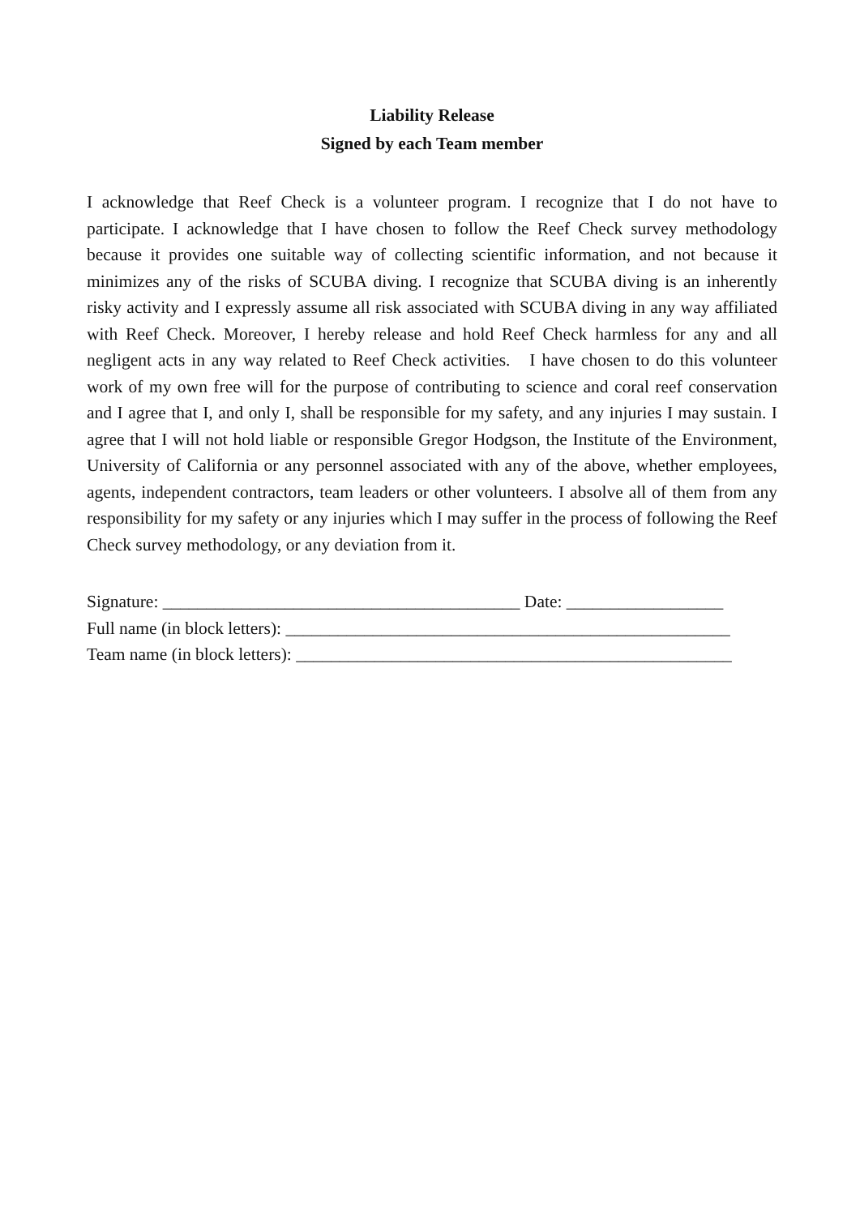Liability Release
Signed by each Team member
I acknowledge that Reef Check is a volunteer program. I recognize that I do not have to participate. I acknowledge that I have chosen to follow the Reef Check survey methodology because it provides one suitable way of collecting scientific information, and not because it minimizes any of the risks of SCUBA diving. I recognize that SCUBA diving is an inherently risky activity and I expressly assume all risk associated with SCUBA diving in any way affiliated with Reef Check. Moreover, I hereby release and hold Reef Check harmless for any and all negligent acts in any way related to Reef Check activities. I have chosen to do this volunteer work of my own free will for the purpose of contributing to science and coral reef conservation and I agree that I, and only I, shall be responsible for my safety, and any injuries I may sustain. I agree that I will not hold liable or responsible Gregor Hodgson, the Institute of the Environment, University of California or any personnel associated with any of the above, whether employees, agents, independent contractors, team leaders or other volunteers. I absolve all of them from any responsibility for my safety or any injuries which I may suffer in the process of following the Reef Check survey methodology, or any deviation from it.
Signature: _________________________________________ Date: __________________
Full name (in block letters): ___________________________________________________
Team name (in block letters): __________________________________________________